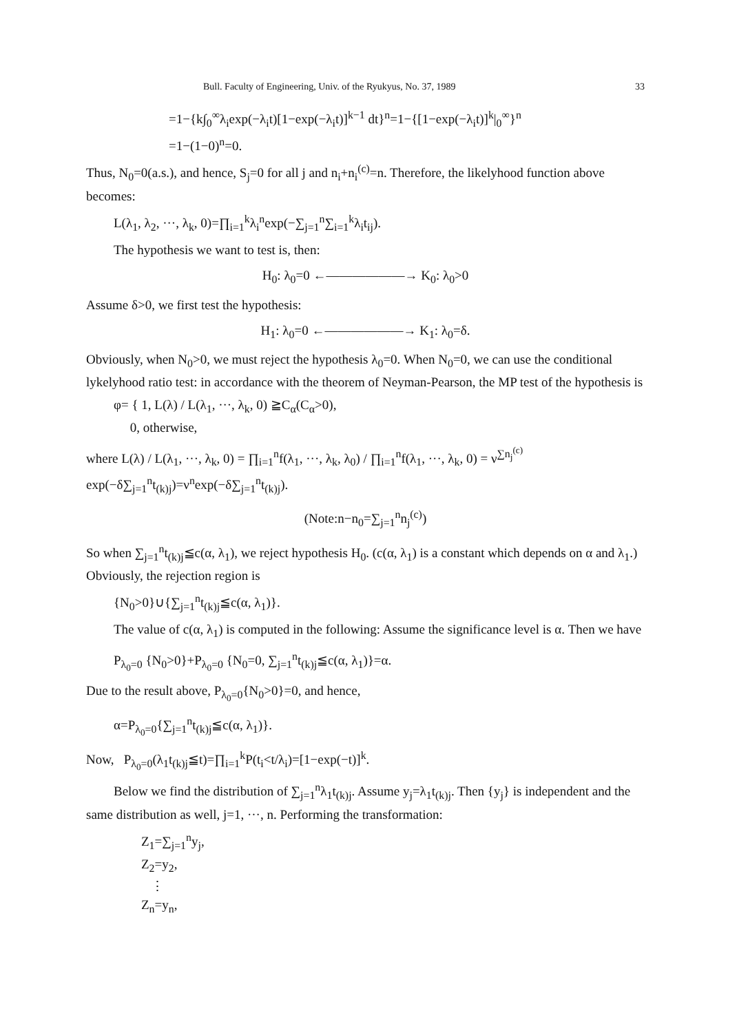Bull. Faculty of Engineering, Univ. of the Ryukyus, No. 37, 1989 33
=1−{k∫<sub>0</sub><sup>∞</sup>λ<sub>i</sub>exp(−λ<sub>i</sub>t)[1−exp(−λ<sub>i</sub>t)]<sup>k−1</sup> dt}<sup>n</sup>=1−{[1−exp(−λ<sub>i</sub>t)]<sup>k</sup>|<sub>0</sub><sup>∞</sup>}<sup>n</sup>
=1−(1−0)<sup>n</sup>=0.
Thus, N<sub>0</sub>=0(a.s.), and hence, S<sub>j</sub>=0 for all j and n<sub>i</sub>+n<sub>i</sub><sup>(c)</sup>=n. Therefore, the likelyhood function above becomes:
L(λ<sub>1</sub>, λ<sub>2</sub>, ···, λ<sub>k</sub>, 0)=∏<sub>i=1</sub><sup>k</sup>λ<sub>i</sub><sup>n</sup>exp(−∑<sub>j=1</sub><sup>n</sup>∑<sub>i=1</sub><sup>k</sup>λ<sub>i</sub>t<sub>ij</sub>).
The hypothesis we want to test is, then:
H<sub>0</sub>: λ<sub>0</sub>=0 ←——————→ K<sub>0</sub>: λ<sub>0</sub>>0
Assume δ>0, we first test the hypothesis:
H<sub>1</sub>: λ<sub>0</sub>=0 ←——————→ K<sub>1</sub>: λ<sub>0</sub>=δ.
Obviously, when N<sub>0</sub>>0, we must reject the hypothesis λ<sub>0</sub>=0. When N<sub>0</sub>=0, we can use the conditional lykelyhood ratio test: in accordance with the theorem of Neyman-Pearson, the MP test of the hypothesis is
φ= { 1, L(λ) / L(λ<sub>1</sub>, ···, λ<sub>k</sub>, 0) ≧C<sub>α</sub>(C<sub>α</sub>>0),
0, otherwise,
where L(λ) / L(λ<sub>1</sub>, ···, λ<sub>k</sub>, 0) = ∏<sub>i=1</sub><sup>n</sup>f(λ<sub>1</sub>, ···, λ<sub>k</sub>, λ<sub>0</sub>) / ∏<sub>i=1</sub><sup>n</sup>f(λ<sub>1</sub>, ···, λ<sub>k</sub>, 0) = ν<sup>∑n<sub>j</sub><sup>(c)</sup></sup> exp(−δ∑<sub>j=1</sub><sup>n</sup>t<sub>(k)j</sub>)=ν<sup>n</sup>exp(−δ∑<sub>j=1</sub><sup>n</sup>t<sub>(k)j</sub>).
(Note:n−n<sub>0</sub>=∑<sub>j=1</sub><sup>n</sup>n<sub>j</sub><sup>(c)</sup>)
So when ∑<sub>j=1</sub><sup>n</sup>t<sub>(k)j</sub>≦c(α, λ<sub>1</sub>), we reject hypothesis H<sub>0</sub>. (c(α, λ<sub>1</sub>) is a constant which depends on α and λ<sub>1</sub>.) Obviously, the rejection region is
{N<sub>0</sub>>0}∪{∑<sub>j=1</sub><sup>n</sup>t<sub>(k)j</sub>≦c(α, λ<sub>1</sub>)}.
The value of c(α, λ<sub>1</sub>) is computed in the following: Assume the significance level is α. Then we have
P<sub>λ<sub>0</sub>=0</sub> {N<sub>0</sub>>0}+P<sub>λ<sub>0</sub>=0</sub> {N<sub>0</sub>=0, ∑<sub>j=1</sub><sup>n</sup>t<sub>(k)j</sub>≦c(α, λ<sub>1</sub>)}=α.
Due to the result above, P<sub>λ<sub>0</sub>=0</sub>{N<sub>0</sub>>0}=0, and hence,
α=P<sub>λ<sub>0</sub>=0</sub>{∑<sub>j=1</sub><sup>n</sup>t<sub>(k)j</sub>≦c(α, λ<sub>1</sub>)}.
Now, P<sub>λ<sub>0</sub>=0</sub>(λ<sub>1</sub>t<sub>(k)j</sub>≦t)=∏<sub>i=1</sub><sup>k</sup>P(t<sub>i</sub><t/λ<sub>i</sub>)=[1−exp(−t)]<sup>k</sup>.
Below we find the distribution of ∑<sub>j=1</sub><sup>n</sup>λ<sub>1</sub>t<sub>(k)j</sub>. Assume y<sub>j</sub>=λ<sub>1</sub>t<sub>(k)j</sub>. Then {y<sub>j</sub>} is independent and the same distribution as well, j=1, ···, n. Performing the transformation:
Z<sub>1</sub>=∑<sub>j=1</sub><sup>n</sup>y<sub>j</sub>,
Z<sub>2</sub>=y<sub>2</sub>,
⋮
Z<sub>n</sub>=y<sub>n</sub>,